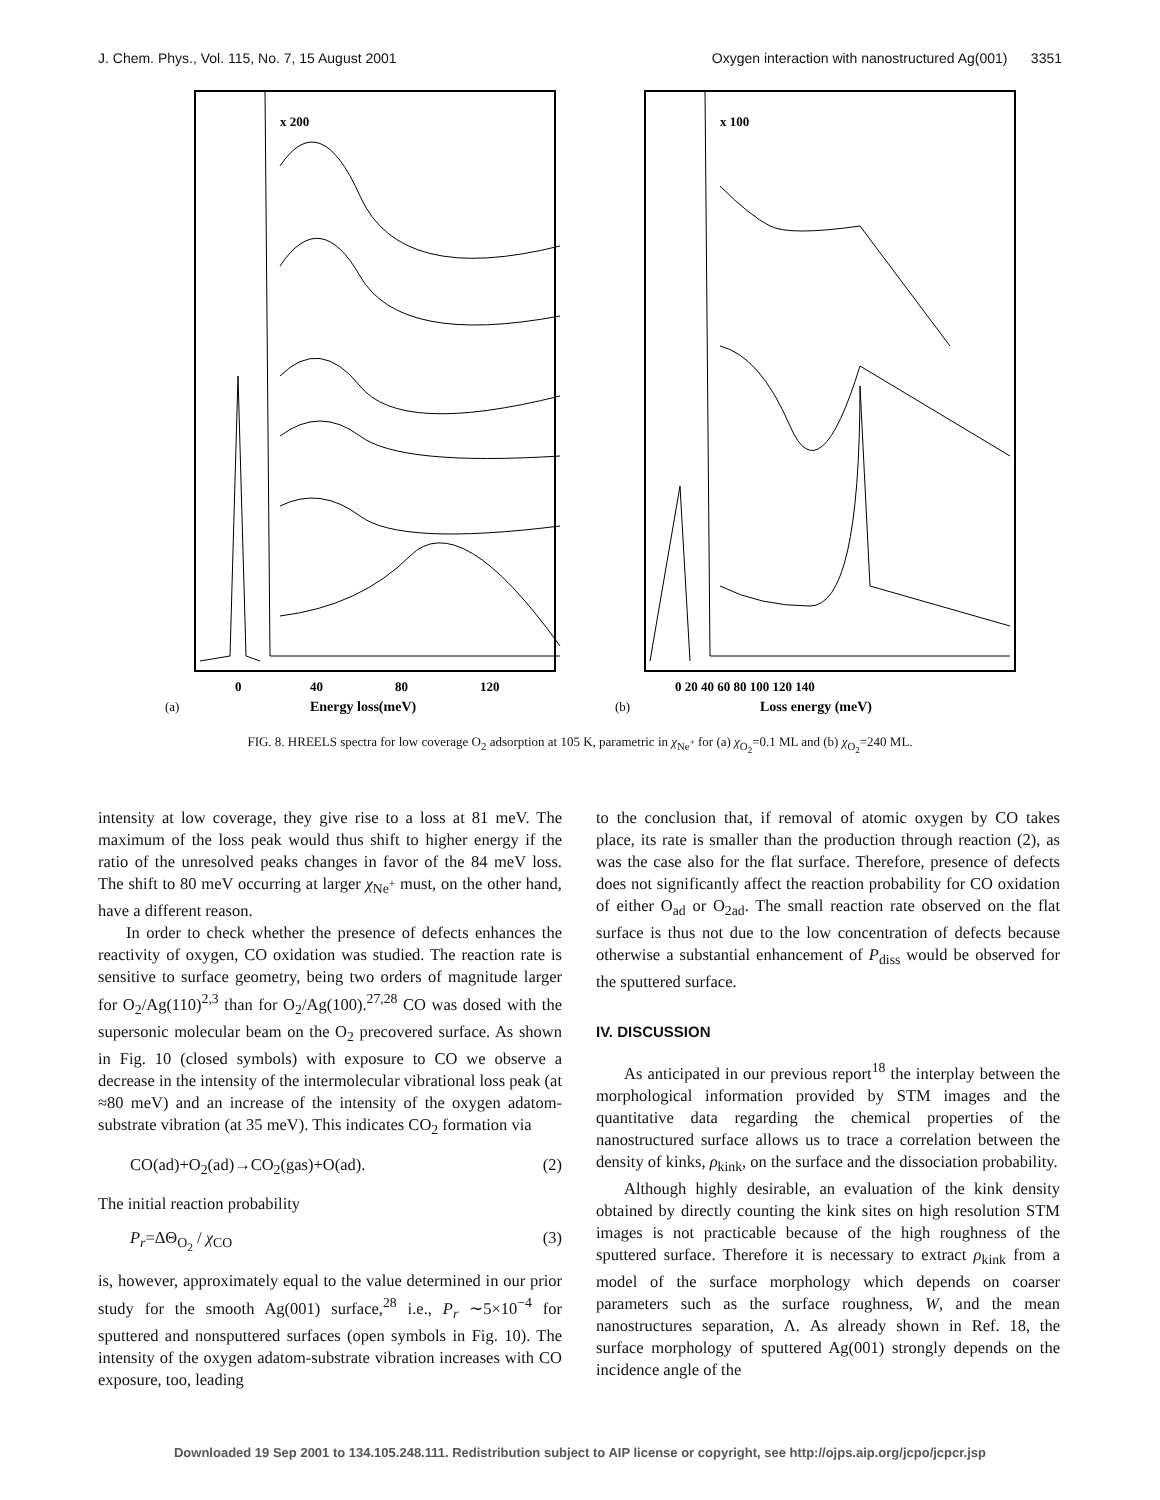J. Chem. Phys., Vol. 115, No. 7, 15 August 2001 Oxygen interaction with nanostructured Ag(001) 3351
x 200
0
40
80
120
Energy loss(meV)
(a)
x 100
0 20 40 60 80 100 120 140
Loss energy (meV)
(b)
FIG. 8. HREELS spectra for low coverage O<sub>2</sub> adsorption at 105 K, parametric in χ<sub>Ne<sup>+</sup></sub> for (a) χ<sub>O<sub>2</sub></sub>=0.1 ML and (b) χ<sub>O<sub>2</sub></sub>=240 ML.
intensity at low coverage, they give rise to a loss at 81 meV. The maximum of the loss peak would thus shift to higher energy if the ratio of the unresolved peaks changes in favor of the 84 meV loss. The shift to 80 meV occurring at larger χ<sub>Ne<sup>+</sup></sub> must, on the other hand, have a different reason.
In order to check whether the presence of defects enhances the reactivity of oxygen, CO oxidation was studied. The reaction rate is sensitive to surface geometry, being two orders of magnitude larger for O<sub>2</sub>/Ag(110)<sup>2,3</sup> than for O<sub>2</sub>/Ag(100).<sup>27,28</sup> CO was dosed with the supersonic molecular beam on the O<sub>2</sub> precovered surface. As shown in Fig. 10 (closed symbols) with exposure to CO we observe a decrease in the intensity of the intermolecular vibrational loss peak (at ≈80 meV) and an increase of the intensity of the oxygen adatom-substrate vibration (at 35 meV). This indicates CO<sub>2</sub> formation via
CO(ad)+O<sub>2</sub>(ad)→CO<sub>2</sub>(gas)+O(ad). (2)
The initial reaction probability
P<sub>r</sub>=ΔΘ<sub>O<sub>2</sub></sub> / χ<sub>CO</sub> (3)
is, however, approximately equal to the value determined in our prior study for the smooth Ag(001) surface,<sup>28</sup> i.e., P<sub>r</sub> ∼5×10<sup>−4</sup> for sputtered and nonsputtered surfaces (open symbols in Fig. 10). The intensity of the oxygen adatom-substrate vibration increases with CO exposure, too, leading
to the conclusion that, if removal of atomic oxygen by CO takes place, its rate is smaller than the production through reaction (2), as was the case also for the flat surface. Therefore, presence of defects does not significantly affect the reaction probability for CO oxidation of either O<sub>ad</sub> or O<sub>2ad</sub>. The small reaction rate observed on the flat surface is thus not due to the low concentration of defects because otherwise a substantial enhancement of P<sub>diss</sub> would be observed for the sputtered surface.
IV. DISCUSSION
As anticipated in our previous report<sup>18</sup> the interplay between the morphological information provided by STM images and the quantitative data regarding the chemical properties of the nanostructured surface allows us to trace a correlation between the density of kinks, ρ<sub>kink</sub>, on the surface and the dissociation probability.
Although highly desirable, an evaluation of the kink density obtained by directly counting the kink sites on high resolution STM images is not practicable because of the high roughness of the sputtered surface. Therefore it is necessary to extract ρ<sub>kink</sub> from a model of the surface morphology which depends on coarser parameters such as the surface roughness, W, and the mean nanostructures separation, Λ. As already shown in Ref. 18, the surface morphology of sputtered Ag(001) strongly depends on the incidence angle of the
Downloaded 19 Sep 2001 to 134.105.248.111. Redistribution subject to AIP license or copyright, see http://ojps.aip.org/jcpo/jcpcr.jsp